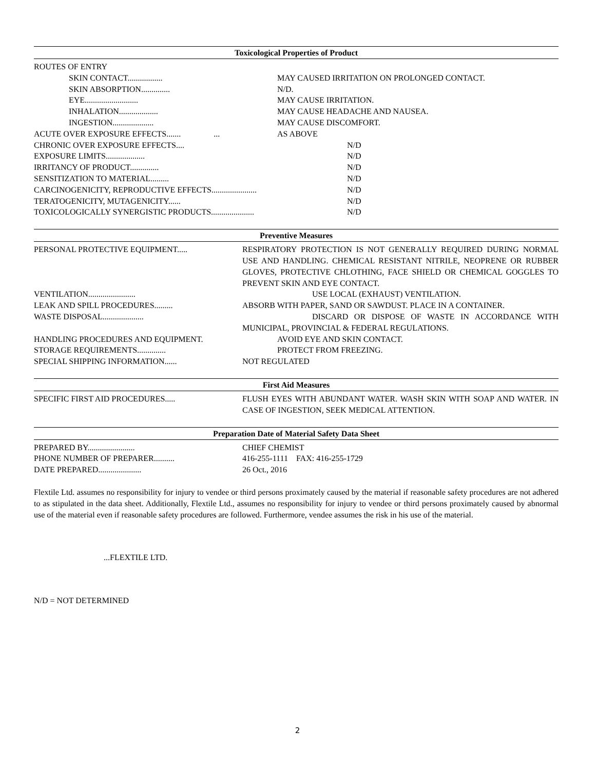Toxicological Properties of Product
ROUTES OF ENTRY
SKIN CONTACT................. MAY CAUSED IRRITATION ON PROLONGED CONTACT.
SKIN ABSORPTION.............. N/D.
EYE.......................... MAY CAUSE IRRITATION.
INHALATION................... MAY CAUSE HEADACHE AND NAUSEA.
INGESTION.................... MAY CAUSE DISCOMFORT.
ACUTE OVER EXPOSURE EFFECTS....... ... AS ABOVE
CHRONIC OVER EXPOSURE EFFECTS.... N/D
EXPOSURE LIMITS................... N/D
IRRITANCY OF PRODUCT.............. N/D
SENSITIZATION TO MATERIAL......... N/D
CARCINOGENICITY, REPRODUCTIVE EFFECTS...................... N/D
TERATOGENICITY, MUTAGENICITY...... N/D
TOXICOLOGICALLY SYNERGISTIC PRODUCTS..................... N/D
Preventive Measures
PERSONAL PROTECTIVE EQUIPMENT..... RESPIRATORY PROTECTION IS NOT GENERALLY REQUIRED DURING NORMAL USE AND HANDLING. CHEMICAL RESISTANT NITRILE, NEOPRENE OR RUBBER GLOVES, PROTECTIVE CHLOTHING, FACE SHIELD OR CHEMICAL GOGGLES TO PREVENT SKIN AND EYE CONTACT.
VENTILATION....................... USE LOCAL (EXHAUST) VENTILATION.
LEAK AND SPILL PROCEDURES......... ABSORB WITH PAPER, SAND OR SAWDUST. PLACE IN A CONTAINER.
WASTE DISPOSAL.................... DISCARD OR DISPOSE OF WASTE IN ACCORDANCE WITH MUNICIPAL, PROVINCIAL & FEDERAL REGULATIONS.
HANDLING PROCEDURES AND EQUIPMENT. AVOID EYE AND SKIN CONTACT.
STORAGE REQUIREMENTS.............. PROTECT FROM FREEZING.
SPECIAL SHIPPING INFORMATION...... NOT REGULATED
First Aid Measures
SPECIFIC FIRST AID PROCEDURES..... FLUSH EYES WITH ABUNDANT WATER. WASH SKIN WITH SOAP AND WATER. IN CASE OF INGESTION, SEEK MEDICAL ATTENTION.
Preparation Date of Material Safety Data Sheet
PREPARED BY....................... CHIEF CHEMIST
PHONE NUMBER OF PREPARER.......... 416-255-1111 FAX: 416-255-1729
DATE PREPARED..................... 26 Oct., 2016
Flextile Ltd. assumes no responsibility for injury to vendee or third persons proximately caused by the material if reasonable safety procedures are not adhered to as stipulated in the data sheet. Additionally, Flextile Ltd., assumes no responsibility for injury to vendee or third persons proximately caused by abnormal use of the material even if reasonable safety procedures are followed. Furthermore, vendee assumes the risk in his use of the material.
...FLEXTILE LTD.
N/D = NOT DETERMINED
2